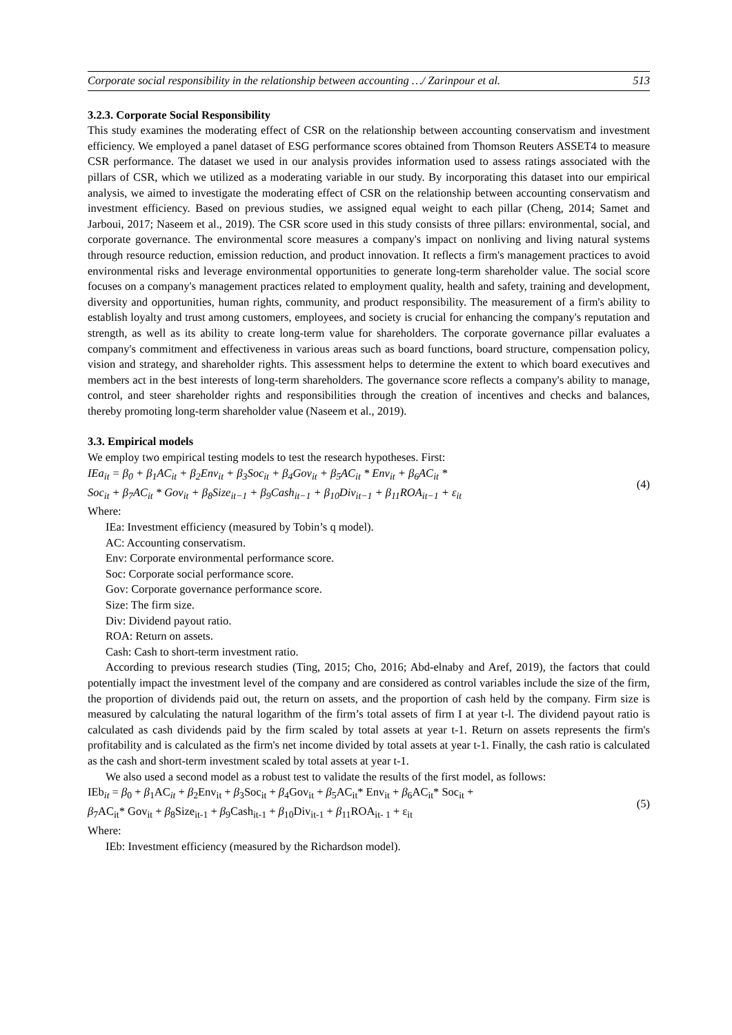Corporate social responsibility in the relationship between accounting …/ Zarinpour et al. 513
3.2.3. Corporate Social Responsibility
This study examines the moderating effect of CSR on the relationship between accounting conservatism and investment efficiency. We employed a panel dataset of ESG performance scores obtained from Thomson Reuters ASSET4 to measure CSR performance. The dataset we used in our analysis provides information used to assess ratings associated with the pillars of CSR, which we utilized as a moderating variable in our study. By incorporating this dataset into our empirical analysis, we aimed to investigate the moderating effect of CSR on the relationship between accounting conservatism and investment efficiency. Based on previous studies, we assigned equal weight to each pillar (Cheng, 2014; Samet and Jarboui, 2017; Naseem et al., 2019). The CSR score used in this study consists of three pillars: environmental, social, and corporate governance. The environmental score measures a company's impact on nonliving and living natural systems through resource reduction, emission reduction, and product innovation. It reflects a firm's management practices to avoid environmental risks and leverage environmental opportunities to generate long-term shareholder value. The social score focuses on a company's management practices related to employment quality, health and safety, training and development, diversity and opportunities, human rights, community, and product responsibility. The measurement of a firm's ability to establish loyalty and trust among customers, employees, and society is crucial for enhancing the company's reputation and strength, as well as its ability to create long-term value for shareholders. The corporate governance pillar evaluates a company's commitment and effectiveness in various areas such as board functions, board structure, compensation policy, vision and strategy, and shareholder rights. This assessment helps to determine the extent to which board executives and members act in the best interests of long-term shareholders. The governance score reflects a company's ability to manage, control, and steer shareholder rights and responsibilities through the creation of incentives and checks and balances, thereby promoting long-term shareholder value (Naseem et al., 2019).
3.3. Empirical models
We employ two empirical testing models to test the research hypotheses. First:
IEa<sub>it</sub> = β<sub>0</sub> + β<sub>1</sub>AC<sub>it</sub> + β<sub>2</sub>Env<sub>it</sub> + β<sub>3</sub>Soc<sub>it</sub> + β<sub>4</sub>Gov<sub>it</sub> + β<sub>5</sub>AC<sub>it</sub> * Env<sub>it</sub> + β<sub>6</sub>AC<sub>it</sub> *
Soc<sub>it</sub> + β<sub>7</sub>AC<sub>it</sub> * Gov<sub>it</sub> + β<sub>8</sub>Size<sub>it−1</sub> + β<sub>9</sub>Cash<sub>it−1</sub> + β<sub>10</sub>Div<sub>it−1</sub> + β<sub>11</sub>ROA<sub>it−1</sub> + ε<sub>it</sub>
(4)
Where:
IEa: Investment efficiency (measured by Tobin’s q model).
AC: Accounting conservatism.
Env: Corporate environmental performance score.
Soc: Corporate social performance score.
Gov: Corporate governance performance score.
Size: The firm size.
Div: Dividend payout ratio.
ROA: Return on assets.
Cash: Cash to short-term investment ratio.
According to previous research studies (Ting, 2015; Cho, 2016; Abd-elnaby and Aref, 2019), the factors that could potentially impact the investment level of the company and are considered as control variables include the size of the firm, the proportion of dividends paid out, the return on assets, and the proportion of cash held by the company. Firm size is measured by calculating the natural logarithm of the firm’s total assets of firm I at year t-l. The dividend payout ratio is calculated as cash dividends paid by the firm scaled by total assets at year t-1. Return on assets represents the firm's profitability and is calculated as the firm's net income divided by total assets at year t-1. Finally, the cash ratio is calculated as the cash and short-term investment scaled by total assets at year t-1.
We also used a second model as a robust test to validate the results of the first model, as follows:
IEb<sub>it</sub> = β<sub>0</sub> + β<sub>1</sub>AC<sub>it</sub> + β<sub>2</sub>Env<sub>it</sub> + β<sub>3</sub>Soc<sub>it</sub> + β<sub>4</sub>Gov<sub>it</sub> + β<sub>5</sub>AC<sub>it</sub>* Env<sub>it</sub> + β<sub>6</sub>AC<sub>it</sub>* Soc<sub>it</sub> +
β<sub>7</sub>AC<sub>it</sub>* Gov<sub>it</sub> + β<sub>8</sub>Size<sub>it-1</sub> + β<sub>9</sub>Cash<sub>it-1</sub> + β<sub>10</sub>Div<sub>it-1</sub> + β<sub>11</sub>ROA<sub>it- 1</sub> + ε<sub>it</sub>
(5)
Where:
IEb: Investment efficiency (measured by the Richardson model).